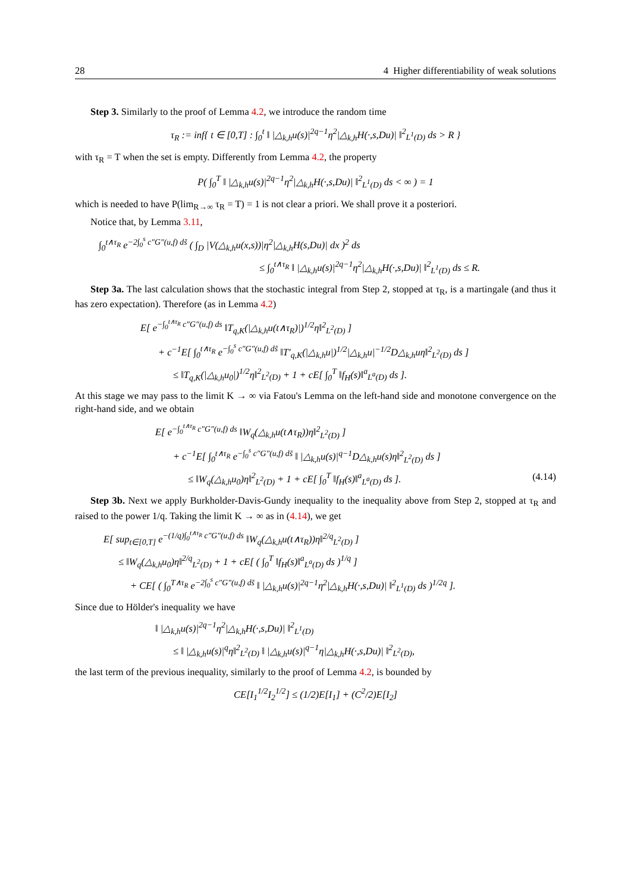28 4 Higher differentiability of weak solutions
Step 3. Similarly to the proof of Lemma 4.2, we introduce the random time
τ<sub>R</sub> := inf{ t ∈ [0,T] : ∫<sub>0</sub><sup>t</sup> ‖ |△<sub>k,h</sub>u(s)|<sup>2q−1</sup>η<sup>2</sup>|△<sub>k,h</sub>H(·,s,Du)| ‖<sup>2</sup><sub>L<sup>1</sup>(D)</sub> ds > R }
with τ<sub>R</sub> = T when the set is empty. Differently from Lemma 4.2, the property
P( ∫<sub>0</sub><sup>T</sup> ‖ |△<sub>k,h</sub>u(s)|<sup>2q−1</sup>η<sup>2</sup>|△<sub>k,h</sub>H(·,s,Du)| ‖<sup>2</sup><sub>L<sup>1</sup>(D)</sub> ds < ∞ ) = 1
which is needed to have P(lim<sub>R→∞</sub> τ<sub>R</sub> = T) = 1 is not clear a priori. We shall prove it a posteriori.
Notice that, by Lemma 3.11,
∫<sub>0</sub><sup>t∧τ<sub>R</sub></sup> e<sup>−2∫<sub>0</sub><sup>s</sup> c″G″(u,f) ds̃</sup> ( ∫<sub>D</sub> |V(△<sub>k,h</sub>u(x,s))|η<sup>2</sup>|△<sub>k,h</sub>H(s,Du)| dx )<sup>2</sup> ds
≤ ∫<sub>0</sub><sup>t∧τ<sub>R</sub></sup> ‖ |△<sub>k,h</sub>u(s)|<sup>2q−1</sup>η<sup>2</sup>|△<sub>k,h</sub>H(·,s,Du)| ‖<sup>2</sup><sub>L<sup>1</sup>(D)</sub> ds ≤ R.
Step 3a. The last calculation shows that the stochastic integral from Step 2, stopped at τ<sub>R</sub>, is a martingale (and thus it has zero expectation). Therefore (as in Lemma 4.2)
E[ e<sup>−∫<sub>0</sub><sup>t∧τ<sub>R</sub></sup> c″G″(u,f) ds</sup> ‖T<sub>q,K</sub>(|△<sub>k,h</sub>u(t∧τ<sub>R</sub>)|)<sup>1/2</sup>η‖<sup>2</sup><sub>L<sup>2</sup>(D)</sub> ]
+ c<sup>−1</sup>E[ ∫<sub>0</sub><sup>t∧τ<sub>R</sub></sup> e<sup>−∫<sub>0</sub><sup>s</sup> c″G″(u,f) ds̃</sup> ‖T′<sub>q,K</sub>(|△<sub>k,h</sub>u|)<sup>1/2</sup>|△<sub>k,h</sub>u|<sup>−1/2</sup>D△<sub>k,h</sub>uη‖<sup>2</sup><sub>L<sup>2</sup>(D)</sub> ds ]
≤ ‖T<sub>q,K</sub>(|△<sub>k,h</sub>u<sub>0</sub>|)<sup>1/2</sup>η‖<sup>2</sup><sub>L<sup>2</sup>(D)</sub> + 1 + cE[ ∫<sub>0</sub><sup>T</sup> ‖f<sub>H</sub>(s)‖<sup>a</sup><sub>L<sup>a</sup>(D)</sub> ds ].
At this stage we may pass to the limit K → ∞ via Fatou's Lemma on the left-hand side and monotone convergence on the right-hand side, and we obtain
E[ e<sup>−∫<sub>0</sub><sup>t∧τ<sub>R</sub></sup> c″G″(u,f) ds</sup> ‖W<sub>q</sub>(△<sub>k,h</sub>u(t∧τ<sub>R</sub>))η‖<sup>2</sup><sub>L<sup>2</sup>(D)</sub> ]
+ c<sup>−1</sup>E[ ∫<sub>0</sub><sup>t∧τ<sub>R</sub></sup> e<sup>−∫<sub>0</sub><sup>s</sup> c″G″(u,f) ds̃</sup> ‖ |△<sub>k,h</sub>u(s)|<sup>q−1</sup>D△<sub>k,h</sub>u(s)η‖<sup>2</sup><sub>L<sup>2</sup>(D)</sub> ds ]
≤ ‖W<sub>q</sub>(△<sub>k,h</sub>u<sub>0</sub>)η‖<sup>2</sup><sub>L<sup>2</sup>(D)</sub> + 1 + cE[ ∫<sub>0</sub><sup>T</sup> ‖f<sub>H</sub>(s)‖<sup>a</sup><sub>L<sup>a</sup>(D)</sub> ds ]. (4.14)
Step 3b. Next we apply Burkholder-Davis-Gundy inequality to the inequality above from Step 2, stopped at τ<sub>R</sub> and raised to the power 1/q. Taking the limit K → ∞ as in (4.14), we get
E[ sup<sub>t∈[0,T]</sub> e<sup>−(1/q)∫<sub>0</sub><sup>t∧τ<sub>R</sub></sup> c″G″(u,f) ds</sup> ‖W<sub>q</sub>(△<sub>k,h</sub>u(t∧τ<sub>R</sub>))η‖<sup>2/q</sup><sub>L<sup>2</sup>(D)</sub> ]
≤ ‖W<sub>q</sub>(△<sub>k,h</sub>u<sub>0</sub>)η‖<sup>2/q</sup><sub>L<sup>2</sup>(D)</sub> + 1 + cE[ ( ∫<sub>0</sub><sup>T</sup> ‖f<sub>H</sub>(s)‖<sup>a</sup><sub>L<sup>a</sup>(D)</sub> ds )<sup>1/q</sup> ]
+ CE[ ( ∫<sub>0</sub><sup>T∧τ<sub>R</sub></sup> e<sup>−2∫<sub>0</sub><sup>s</sup> c″G″(u,f) ds̃</sup> ‖ |△<sub>k,h</sub>u(s)|<sup>2q−1</sup>η<sup>2</sup>|△<sub>k,h</sub>H(·,s,Du)| ‖<sup>2</sup><sub>L<sup>1</sup>(D)</sub> ds )<sup>1/2q</sup> ].
Since due to Hölder's inequality we have
‖ |△<sub>k,h</sub>u(s)|<sup>2q−1</sup>η<sup>2</sup>|△<sub>k,h</sub>H(·,s,Du)| ‖<sup>2</sup><sub>L<sup>1</sup>(D)</sub>
≤ ‖ |△<sub>k,h</sub>u(s)|<sup>q</sup>η‖<sup>2</sup><sub>L<sup>2</sup>(D)</sub> ‖ |△<sub>k,h</sub>u(s)|<sup>q−1</sup>η|△<sub>k,h</sub>H(·,s,Du)| ‖<sup>2</sup><sub>L<sup>2</sup>(D)</sub>,
the last term of the previous inequality, similarly to the proof of Lemma 4.2, is bounded by
CE[I<sub>1</sub><sup>1/2</sup>I<sub>2</sub><sup>1/2</sup>] ≤ (1/2)E[I<sub>1</sub>] + (C<sup>2</sup>/2)E[I<sub>2</sub>]